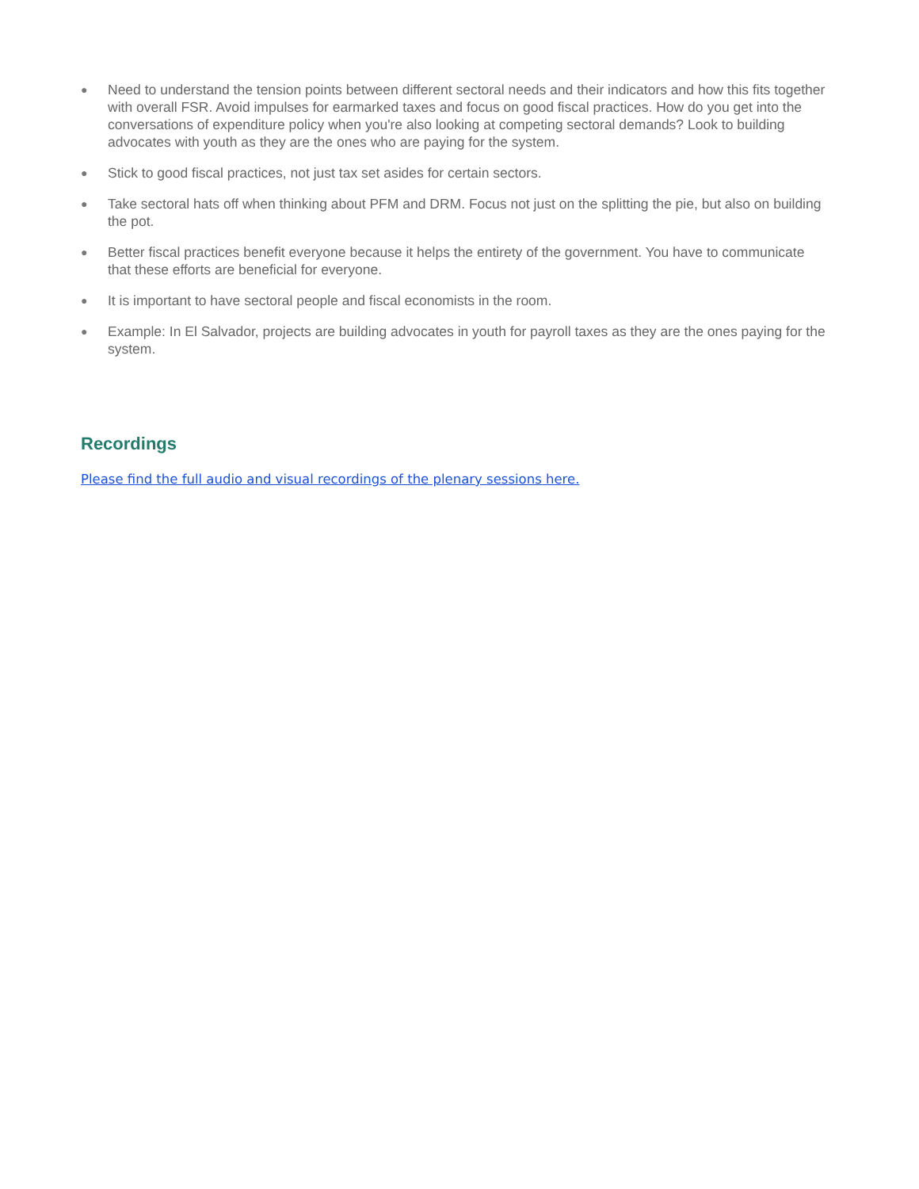● Need to understand the tension points between different sectoral needs and their indicators and how this fits together with overall FSR. Avoid impulses for earmarked taxes and focus on good fiscal practices. How do you get into the conversations of expenditure policy when you're also looking at competing sectoral demands? Look to building advocates with youth as they are the ones who are paying for the system.
● Stick to good fiscal practices, not just tax set asides for certain sectors.
● Take sectoral hats off when thinking about PFM and DRM. Focus not just on the splitting the pie, but also on building the pot.
● Better fiscal practices benefit everyone because it helps the entirety of the government. You have to communicate that these efforts are beneficial for everyone.
● It is important to have sectoral people and fiscal economists in the room.
● Example: In El Salvador, projects are building advocates in youth for payroll taxes as they are the ones paying for the system.
Recordings
Please find the full audio and visual recordings of the plenary sessions here.